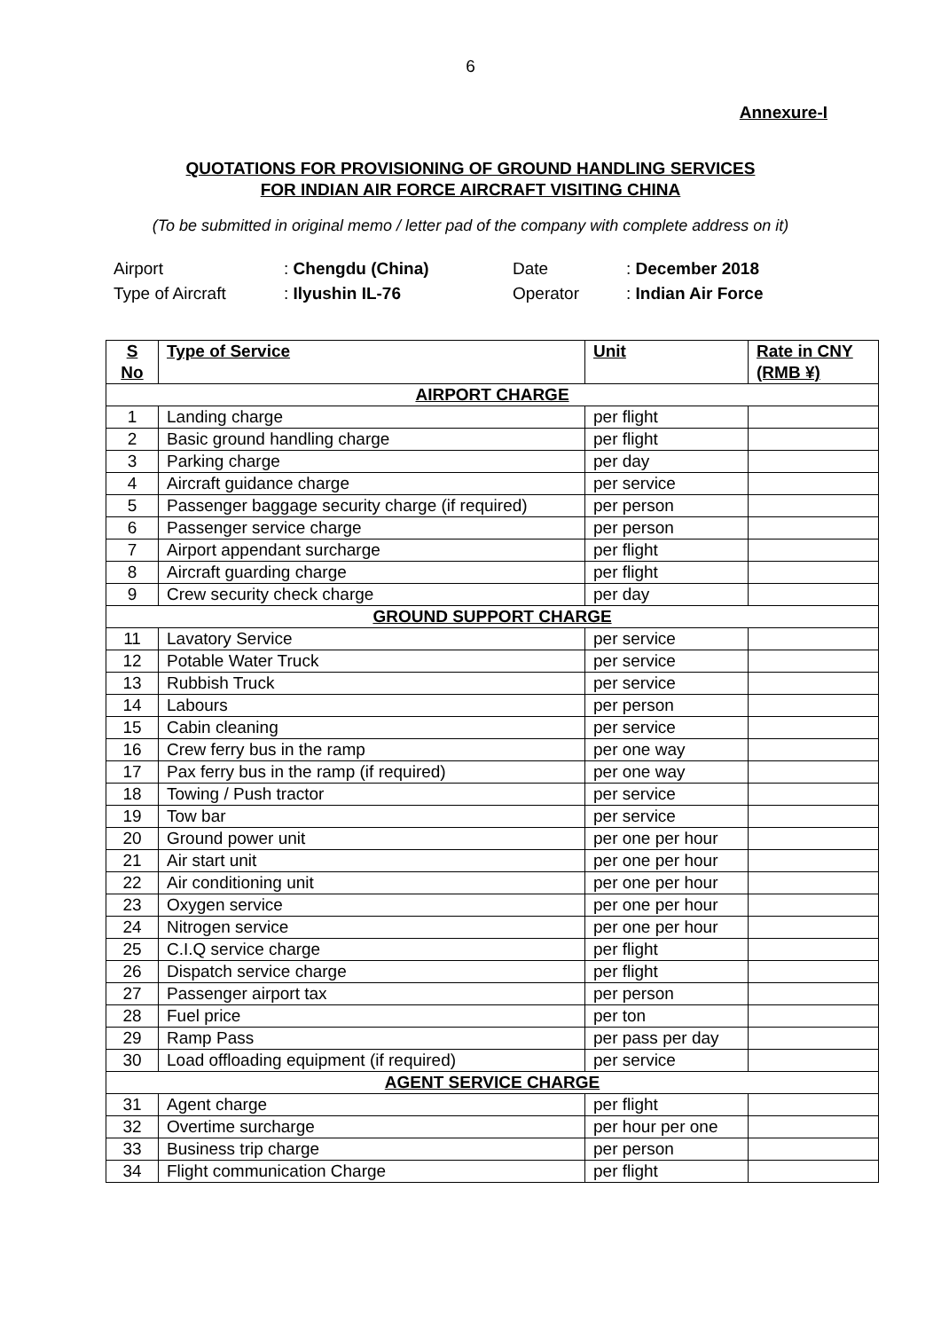6
Annexure-I
QUOTATIONS FOR PROVISIONING OF GROUND HANDLING SERVICES
FOR INDIAN AIR FORCE AIRCRAFT VISITING CHINA
(To be submitted in original memo / letter pad of the company with complete address on it)
| Airport | : Chengdu (China) | Date | : December 2018 |
| Type of Aircraft | : Ilyushin IL-76 | Operator | : Indian Air Force |
| S No | Type of Service | Unit | Rate in CNY (RMB ¥) |
| --- | --- | --- | --- |
| AIRPORT CHARGE | | | |
| 1 | Landing charge | per flight | |
| 2 | Basic ground handling charge | per flight | |
| 3 | Parking charge | per day | |
| 4 | Aircraft guidance charge | per service | |
| 5 | Passenger baggage security charge (if required) | per person | |
| 6 | Passenger service charge | per person | |
| 7 | Airport appendant surcharge | per flight | |
| 8 | Aircraft guarding charge | per flight | |
| 9 | Crew security check charge | per day | |
| GROUND SUPPORT CHARGE | | | |
| 11 | Lavatory Service | per service | |
| 12 | Potable Water Truck | per service | |
| 13 | Rubbish Truck | per service | |
| 14 | Labours | per person | |
| 15 | Cabin cleaning | per service | |
| 16 | Crew ferry bus in the ramp | per one way | |
| 17 | Pax ferry bus in the ramp (if required) | per one way | |
| 18 | Towing / Push tractor | per service | |
| 19 | Tow bar | per service | |
| 20 | Ground power unit | per one per hour | |
| 21 | Air start unit | per one per hour | |
| 22 | Air conditioning unit | per one per hour | |
| 23 | Oxygen service | per one per hour | |
| 24 | Nitrogen service | per one per hour | |
| 25 | C.I.Q service charge | per flight | |
| 26 | Dispatch service charge | per flight | |
| 27 | Passenger airport tax | per person | |
| 28 | Fuel price | per ton | |
| 29 | Ramp Pass | per pass per day | |
| 30 | Load offloading equipment (if required) | per service | |
| AGENT SERVICE CHARGE | | | |
| 31 | Agent charge | per flight | |
| 32 | Overtime surcharge | per hour per one | |
| 33 | Business trip charge | per person | |
| 34 | Flight communication Charge | per flight | |